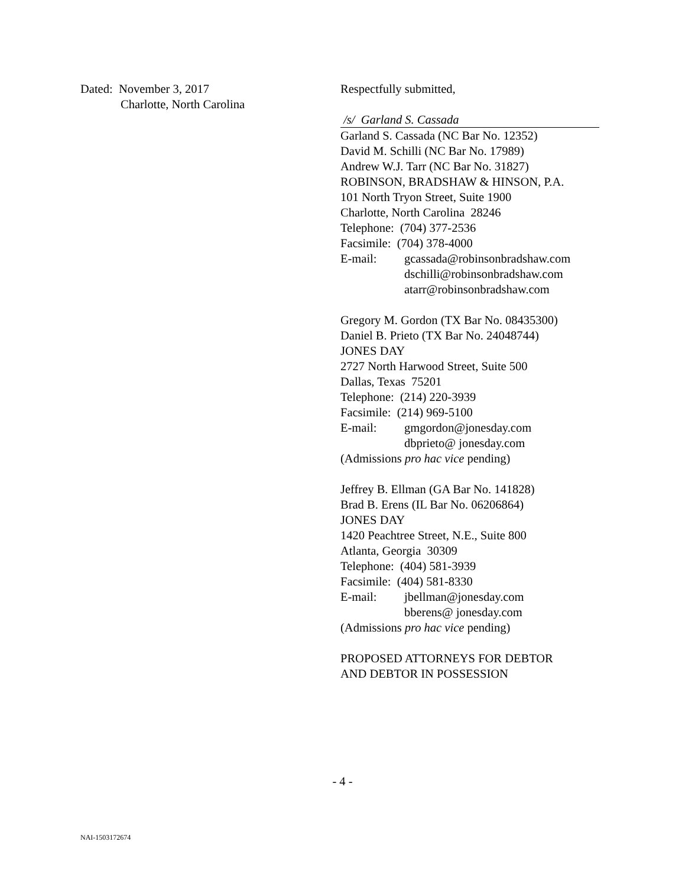Dated: November 3, 2017
Charlotte, North Carolina
Respectfully submitted,
/s/ Garland S. Cassada
Garland S. Cassada (NC Bar No. 12352)
David M. Schilli (NC Bar No. 17989)
Andrew W.J. Tarr (NC Bar No. 31827)
ROBINSON, BRADSHAW & HINSON, P.A.
101 North Tryon Street, Suite 1900
Charlotte, North Carolina 28246
Telephone: (704) 377-2536
Facsimile: (704) 378-4000
E-mail: gcassada@robinsonbradshaw.com
dschilli@robinsonbradshaw.com
atarr@robinsonbradshaw.com
Gregory M. Gordon (TX Bar No. 08435300)
Daniel B. Prieto (TX Bar No. 24048744)
JONES DAY
2727 North Harwood Street, Suite 500
Dallas, Texas 75201
Telephone: (214) 220-3939
Facsimile: (214) 969-5100
E-mail: gmgordon@jonesday.com
dbprieto@ jonesday.com
(Admissions pro hac vice pending)
Jeffrey B. Ellman (GA Bar No. 141828)
Brad B. Erens (IL Bar No. 06206864)
JONES DAY
1420 Peachtree Street, N.E., Suite 800
Atlanta, Georgia 30309
Telephone: (404) 581-3939
Facsimile: (404) 581-8330
E-mail: jbellman@jonesday.com
bberens@ jonesday.com
(Admissions pro hac vice pending)
PROPOSED ATTORNEYS FOR DEBTOR
AND DEBTOR IN POSSESSION
- 4 -
NAI-1503172674